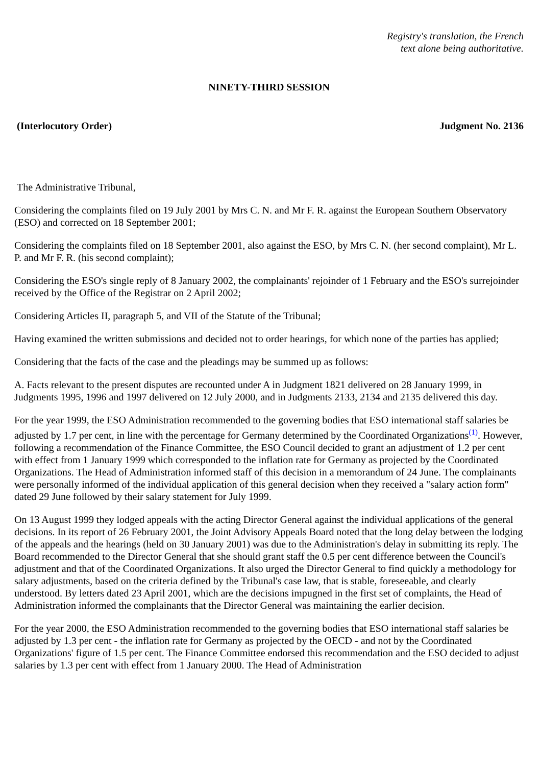Registry's translation, the French
text alone being authoritative.
NINETY-THIRD SESSION
(Interlocutory Order) Judgment No. 2136
The Administrative Tribunal,
Considering the complaints filed on 19 July 2001 by Mrs C. N. and Mr F. R. against the European Southern Observatory (ESO) and corrected on 18 September 2001;
Considering the complaints filed on 18 September 2001, also against the ESO, by Mrs C. N. (her second complaint), Mr L. P. and Mr F. R. (his second complaint);
Considering the ESO's single reply of 8 January 2002, the complainants' rejoinder of 1 February and the ESO's surrejoinder received by the Office of the Registrar on 2 April 2002;
Considering Articles II, paragraph 5, and VII of the Statute of the Tribunal;
Having examined the written submissions and decided not to order hearings, for which none of the parties has applied;
Considering that the facts of the case and the pleadings may be summed up as follows:
A. Facts relevant to the present disputes are recounted under A in Judgment 1821 delivered on 28 January 1999, in Judgments 1995, 1996 and 1997 delivered on 12 July 2000, and in Judgments 2133, 2134 and 2135 delivered this day.
For the year 1999, the ESO Administration recommended to the governing bodies that ESO international staff salaries be adjusted by 1.7 per cent, in line with the percentage for Germany determined by the Coordinated Organizations<sup>(1)</sup>. However, following a recommendation of the Finance Committee, the ESO Council decided to grant an adjustment of 1.2 per cent with effect from 1 January 1999 which corresponded to the inflation rate for Germany as projected by the Coordinated Organizations. The Head of Administration informed staff of this decision in a memorandum of 24 June. The complainants were personally informed of the individual application of this general decision when they received a "salary action form" dated 29 June followed by their salary statement for July 1999.
On 13 August 1999 they lodged appeals with the acting Director General against the individual applications of the general decisions. In its report of 26 February 2001, the Joint Advisory Appeals Board noted that the long delay between the lodging of the appeals and the hearings (held on 30 January 2001) was due to the Administration's delay in submitting its reply. The Board recommended to the Director General that she should grant staff the 0.5 per cent difference between the Council's adjustment and that of the Coordinated Organizations. It also urged the Director General to find quickly a methodology for salary adjustments, based on the criteria defined by the Tribunal's case law, that is stable, foreseeable, and clearly understood. By letters dated 23 April 2001, which are the decisions impugned in the first set of complaints, the Head of Administration informed the complainants that the Director General was maintaining the earlier decision.
For the year 2000, the ESO Administration recommended to the governing bodies that ESO international staff salaries be adjusted by 1.3 per cent - the inflation rate for Germany as projected by the OECD - and not by the Coordinated Organizations' figure of 1.5 per cent. The Finance Committee endorsed this recommendation and the ESO decided to adjust salaries by 1.3 per cent with effect from 1 January 2000. The Head of Administration